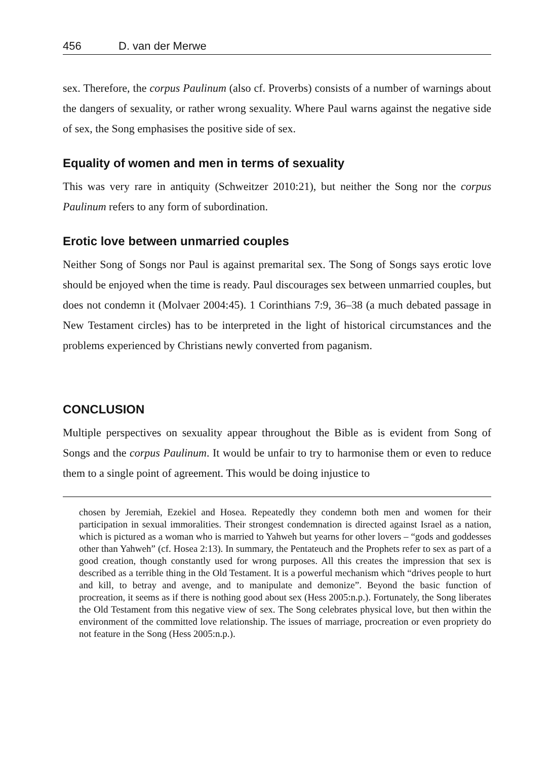456 D. van der Merwe
sex. Therefore, the corpus Paulinum (also cf. Proverbs) consists of a number of warnings about the dangers of sexuality, or rather wrong sexuality. Where Paul warns against the negative side of sex, the Song emphasises the positive side of sex.
Equality of women and men in terms of sexuality
This was very rare in antiquity (Schweitzer 2010:21), but neither the Song nor the corpus Paulinum refers to any form of subordination.
Erotic love between unmarried couples
Neither Song of Songs nor Paul is against premarital sex. The Song of Songs says erotic love should be enjoyed when the time is ready. Paul discourages sex between unmarried couples, but does not condemn it (Molvaer 2004:45). 1 Corinthians 7:9, 36–38 (a much debated passage in New Testament circles) has to be interpreted in the light of historical circumstances and the problems experienced by Christians newly converted from paganism.
CONCLUSION
Multiple perspectives on sexuality appear throughout the Bible as is evident from Song of Songs and the corpus Paulinum. It would be unfair to try to harmonise them or even to reduce them to a single point of agreement. This would be doing injustice to
chosen by Jeremiah, Ezekiel and Hosea. Repeatedly they condemn both men and women for their participation in sexual immoralities. Their strongest condemnation is directed against Israel as a nation, which is pictured as a woman who is married to Yahweh but yearns for other lovers – “gods and goddesses other than Yahweh” (cf. Hosea 2:13). In summary, the Pentateuch and the Prophets refer to sex as part of a good creation, though constantly used for wrong purposes. All this creates the impression that sex is described as a terrible thing in the Old Testament. It is a powerful mechanism which “drives people to hurt and kill, to betray and avenge, and to manipulate and demonize”. Beyond the basic function of procreation, it seems as if there is nothing good about sex (Hess 2005:n.p.). Fortunately, the Song liberates the Old Testament from this negative view of sex. The Song celebrates physical love, but then within the environment of the committed love relationship. The issues of marriage, procreation or even propriety do not feature in the Song (Hess 2005:n.p.).